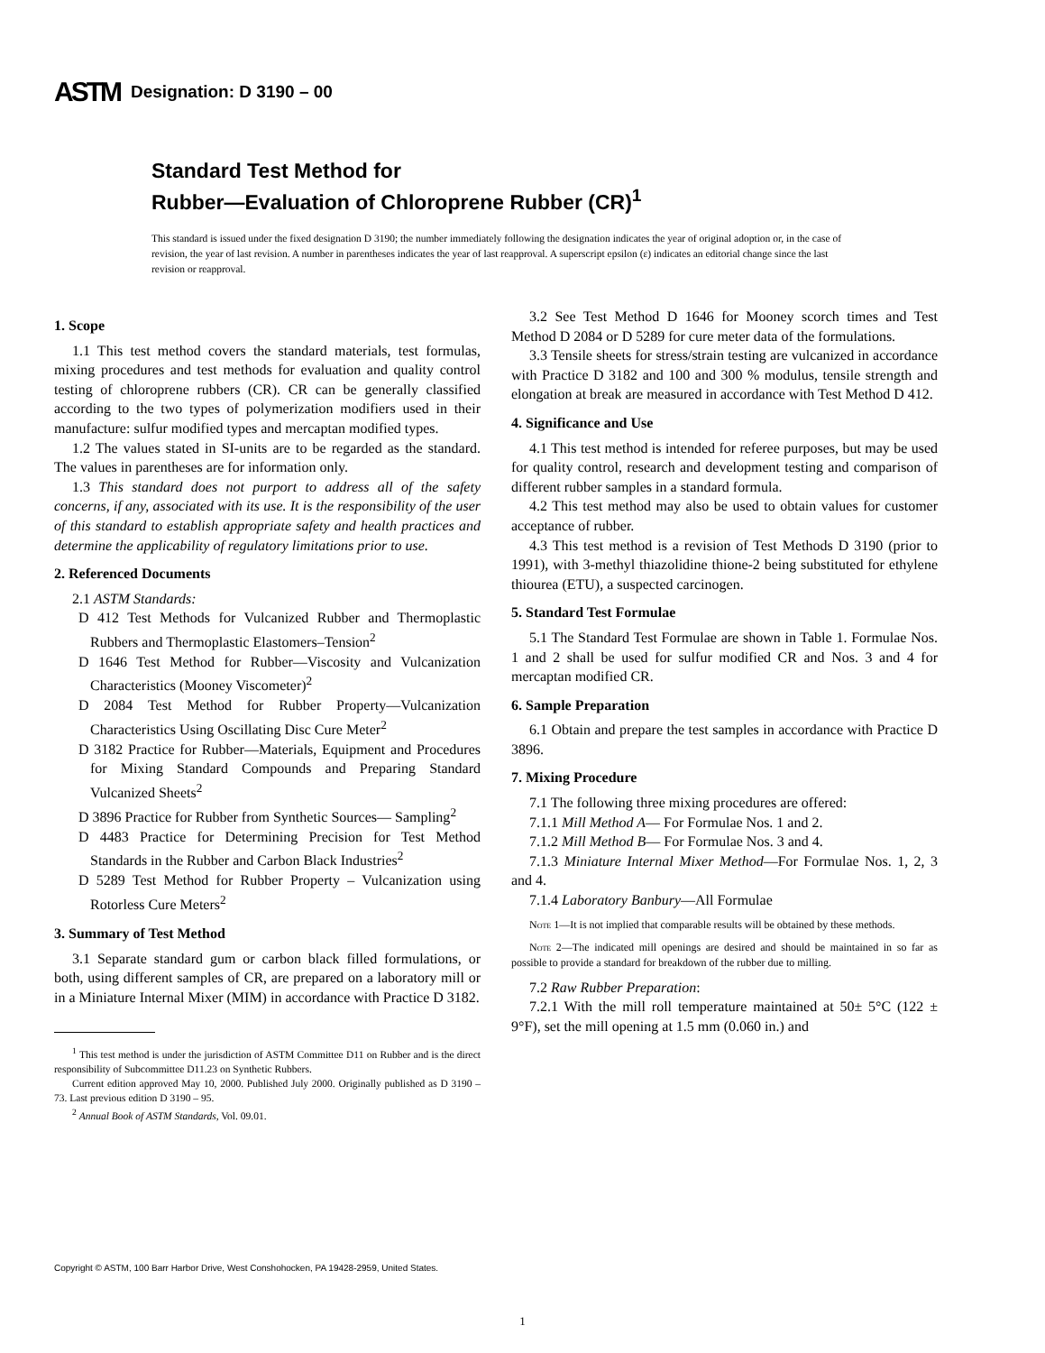ASTM Designation: D 3190 – 00
Standard Test Method for
Rubber—Evaluation of Chloroprene Rubber (CR)<sup>1</sup>
This standard is issued under the fixed designation D 3190; the number immediately following the designation indicates the year of original adoption or, in the case of revision, the year of last revision. A number in parentheses indicates the year of last reapproval. A superscript epsilon (ε) indicates an editorial change since the last revision or reapproval.
1. Scope
1.1 This test method covers the standard materials, test formulas, mixing procedures and test methods for evaluation and quality control testing of chloroprene rubbers (CR). CR can be generally classified according to the two types of polymerization modifiers used in their manufacture: sulfur modified types and mercaptan modified types.
1.2 The values stated in SI-units are to be regarded as the standard. The values in parentheses are for information only.
1.3 This standard does not purport to address all of the safety concerns, if any, associated with its use. It is the responsibility of the user of this standard to establish appropriate safety and health practices and determine the applicability of regulatory limitations prior to use.
2. Referenced Documents
2.1 ASTM Standards:
D 412 Test Methods for Vulcanized Rubber and Thermoplastic Rubbers and Thermoplastic Elastomers–Tension<sup>2</sup>
D 1646 Test Method for Rubber—Viscosity and Vulcanization Characteristics (Mooney Viscometer)<sup>2</sup>
D 2084 Test Method for Rubber Property—Vulcanization Characteristics Using Oscillating Disc Cure Meter<sup>2</sup>
D 3182 Practice for Rubber—Materials, Equipment and Procedures for Mixing Standard Compounds and Preparing Standard Vulcanized Sheets<sup>2</sup>
D 3896 Practice for Rubber from Synthetic Sources— Sampling<sup>2</sup>
D 4483 Practice for Determining Precision for Test Method Standards in the Rubber and Carbon Black Industries<sup>2</sup>
D 5289 Test Method for Rubber Property – Vulcanization using Rotorless Cure Meters<sup>2</sup>
3. Summary of Test Method
3.1 Separate standard gum or carbon black filled formulations, or both, using different samples of CR, are prepared on a laboratory mill or in a Miniature Internal Mixer (MIM) in accordance with Practice D 3182.
<sup>1</sup> This test method is under the jurisdiction of ASTM Committee D11 on Rubber and is the direct responsibility of Subcommittee D11.23 on Synthetic Rubbers.
Current edition approved May 10, 2000. Published July 2000. Originally published as D 3190 – 73. Last previous edition D 3190 – 95.
<sup>2</sup> Annual Book of ASTM Standards, Vol. 09.01.
3.2 See Test Method D 1646 for Mooney scorch times and Test Method D 2084 or D 5289 for cure meter data of the formulations.
3.3 Tensile sheets for stress/strain testing are vulcanized in accordance with Practice D 3182 and 100 and 300 % modulus, tensile strength and elongation at break are measured in accordance with Test Method D 412.
4. Significance and Use
4.1 This test method is intended for referee purposes, but may be used for quality control, research and development testing and comparison of different rubber samples in a standard formula.
4.2 This test method may also be used to obtain values for customer acceptance of rubber.
4.3 This test method is a revision of Test Methods D 3190 (prior to 1991), with 3-methyl thiazolidine thione-2 being substituted for ethylene thiourea (ETU), a suspected carcinogen.
5. Standard Test Formulae
5.1 The Standard Test Formulae are shown in Table 1. Formulae Nos. 1 and 2 shall be used for sulfur modified CR and Nos. 3 and 4 for mercaptan modified CR.
6. Sample Preparation
6.1 Obtain and prepare the test samples in accordance with Practice D 3896.
7. Mixing Procedure
7.1 The following three mixing procedures are offered:
7.1.1 Mill Method A— For Formulae Nos. 1 and 2.
7.1.2 Mill Method B— For Formulae Nos. 3 and 4.
7.1.3 Miniature Internal Mixer Method—For Formulae Nos. 1, 2, 3 and 4.
7.1.4 Laboratory Banbury—All Formulae
Note 1—It is not implied that comparable results will be obtained by these methods.
Note 2—The indicated mill openings are desired and should be maintained in so far as possible to provide a standard for breakdown of the rubber due to milling.
7.2 Raw Rubber Preparation:
7.2.1 With the mill roll temperature maintained at 50± 5°C (122 ± 9°F), set the mill opening at 1.5 mm (0.060 in.) and
Copyright © ASTM, 100 Barr Harbor Drive, West Conshohocken, PA 19428-2959, United States.
1